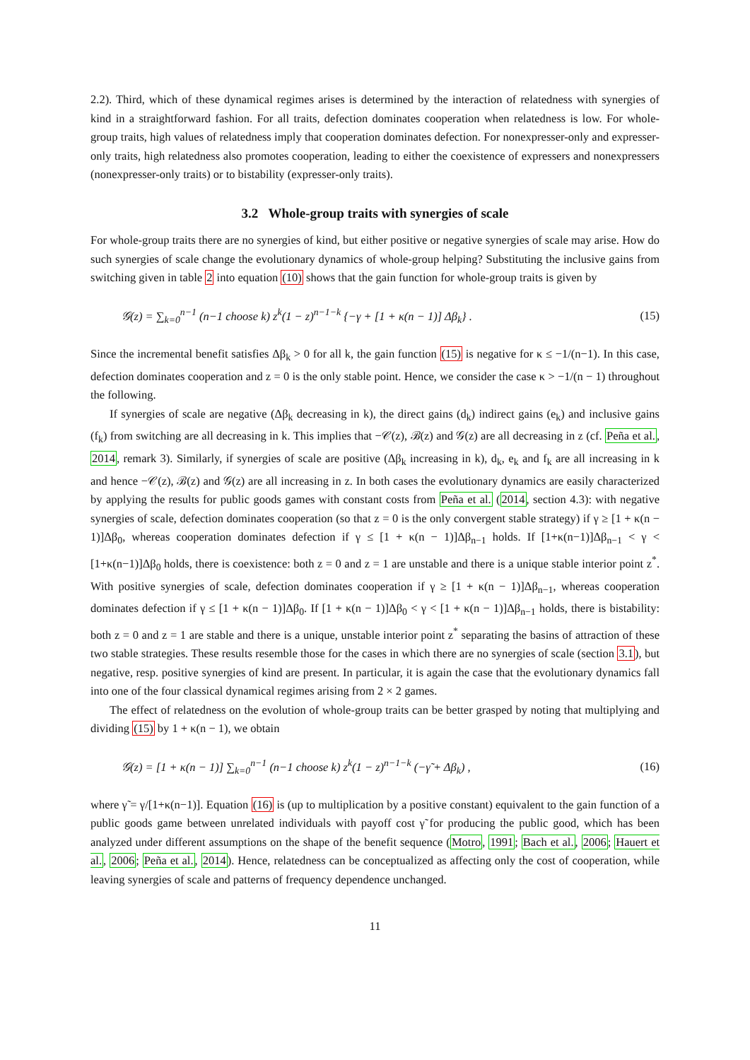2.2). Third, which of these dynamical regimes arises is determined by the interaction of relatedness with synergies of kind in a straightforward fashion. For all traits, defection dominates cooperation when relatedness is low. For whole-group traits, high values of relatedness imply that cooperation dominates defection. For nonexpresser-only and expresser-only traits, high relatedness also promotes cooperation, leading to either the coexistence of expressers and nonexpressers (nonexpresser-only traits) or to bistability (expresser-only traits).
3.2 Whole-group traits with synergies of scale
For whole-group traits there are no synergies of kind, but either positive or negative synergies of scale may arise. How do such synergies of scale change the evolutionary dynamics of whole-group helping? Substituting the inclusive gains from switching given in table 2 into equation (10) shows that the gain function for whole-group traits is given by
𝒢(z) = ∑<sub>k=0</sub><sup>n−1</sup> (n−1 choose k) z<sup>k</sup>(1 − z)<sup>n−1−k</sup> {−γ + [1 + κ(n − 1)] Δβ<sub>k</sub>} . (15)
Since the incremental benefit satisfies Δβ<sub>k</sub> > 0 for all k, the gain function (15) is negative for κ ≤ −1/(n−1). In this case, defection dominates cooperation and z = 0 is the only stable point. Hence, we consider the case κ > −1/(n − 1) throughout the following.
If synergies of scale are negative (Δβ<sub>k</sub> decreasing in k), the direct gains (d<sub>k</sub>) indirect gains (e<sub>k</sub>) and inclusive gains (f<sub>k</sub>) from switching are all decreasing in k. This implies that −𝒞(z), ℬ(z) and 𝒢(z) are all decreasing in z (cf. Peña et al., 2014, remark 3). Similarly, if synergies of scale are positive (Δβ<sub>k</sub> increasing in k), d<sub>k</sub>, e<sub>k</sub> and f<sub>k</sub> are all increasing in k and hence −𝒞(z), ℬ(z) and 𝒢(z) are all increasing in z. In both cases the evolutionary dynamics are easily characterized by applying the results for public goods games with constant costs from Peña et al. (2014, section 4.3): with negative synergies of scale, defection dominates cooperation (so that z = 0 is the only convergent stable strategy) if γ ≥ [1 + κ(n − 1)]Δβ<sub>0</sub>, whereas cooperation dominates defection if γ ≤ [1 + κ(n − 1)]Δβ<sub>n−1</sub> holds. If [1+κ(n−1)]Δβ<sub>n−1</sub> < γ < [1+κ(n−1)]Δβ<sub>0</sub> holds, there is coexistence: both z = 0 and z = 1 are unstable and there is a unique stable interior point z<sup>*</sup>. With positive synergies of scale, defection dominates cooperation if γ ≥ [1 + κ(n − 1)]Δβ<sub>n−1</sub>, whereas cooperation dominates defection if γ ≤ [1 + κ(n − 1)]Δβ<sub>0</sub>. If [1 + κ(n − 1)]Δβ<sub>0</sub> < γ < [1 + κ(n − 1)]Δβ<sub>n−1</sub> holds, there is bistability: both z = 0 and z = 1 are stable and there is a unique, unstable interior point z<sup>*</sup> separating the basins of attraction of these two stable strategies. These results resemble those for the cases in which there are no synergies of scale (section 3.1), but negative, resp. positive synergies of kind are present. In particular, it is again the case that the evolutionary dynamics fall into one of the four classical dynamical regimes arising from 2 × 2 games.
The effect of relatedness on the evolution of whole-group traits can be better grasped by noting that multiplying and dividing (15) by 1 + κ(n − 1), we obtain
𝒢(z) = [1 + κ(n − 1)] ∑<sub>k=0</sub><sup>n−1</sup> (n−1 choose k) z<sup>k</sup>(1 − z)<sup>n−1−k</sup> (−γ̃ + Δβ<sub>k</sub>) , (16)
where γ̃ = γ/[1+κ(n−1)]. Equation (16) is (up to multiplication by a positive constant) equivalent to the gain function of a public goods game between unrelated individuals with payoff cost γ̃ for producing the public good, which has been analyzed under different assumptions on the shape of the benefit sequence (Motro, 1991; Bach et al., 2006; Hauert et al., 2006; Peña et al., 2014). Hence, relatedness can be conceptualized as affecting only the cost of cooperation, while leaving synergies of scale and patterns of frequency dependence unchanged.
11